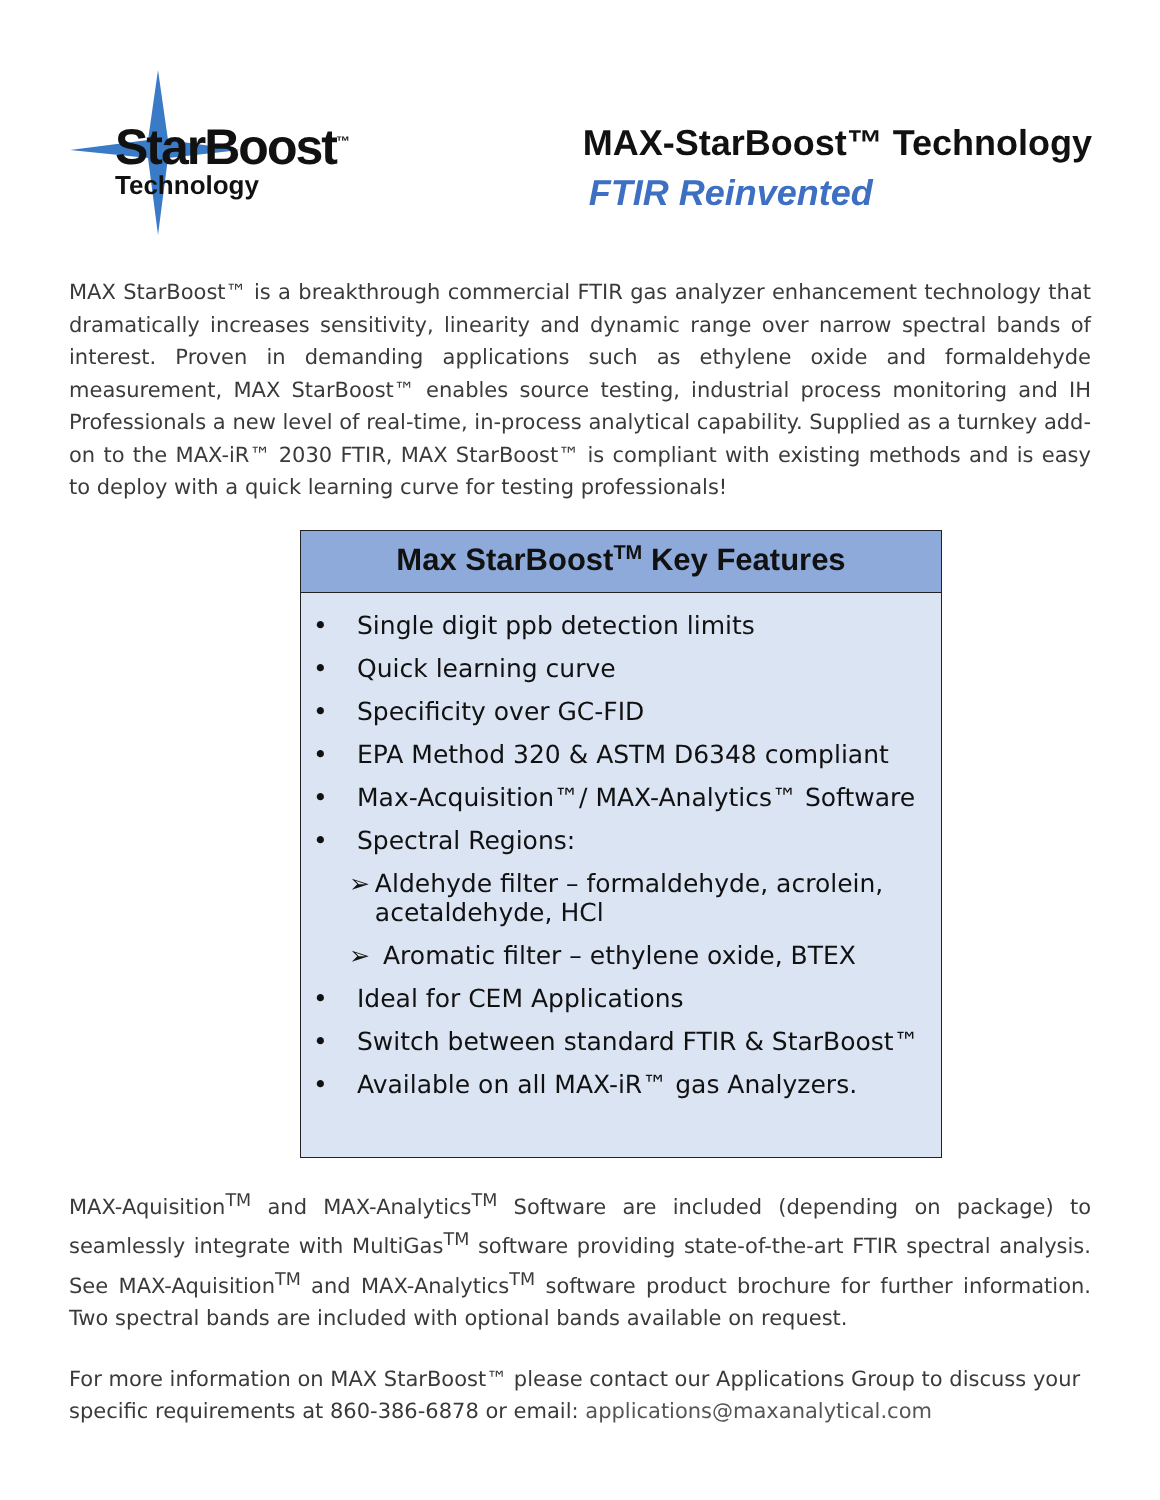StarBoost<sup>™</sup>
Technology
MAX-StarBoost™ Technology
FTIR Reinvented
MAX StarBoost™ is a breakthrough commercial FTIR gas analyzer enhancement technology that dramatically increases sensitivity, linearity and dynamic range over narrow spectral bands of interest. Proven in demanding applications such as ethylene oxide and formaldehyde measurement, MAX StarBoost™ enables source testing, industrial process monitoring and IH Professionals a new level of real-time, in-process analytical capability. Supplied as a turnkey add-on to the MAX-iR™ 2030 FTIR, MAX StarBoost™ is compliant with existing methods and is easy to deploy with a quick learning curve for testing professionals!
Max StarBoost<sup>TM</sup> Key Features
• Single digit ppb detection limits
• Quick learning curve
• Specificity over GC-FID
• EPA Method 320 & ASTM D6348 compliant
• Max-Acquisition™/ MAX-Analytics™ Software
• Spectral Regions:
➢ Aldehyde filter – formaldehyde, acrolein, acetaldehyde, HCl
➢ Aromatic filter – ethylene oxide, BTEX
• Ideal for CEM Applications
• Switch between standard FTIR & StarBoost™
• Available on all MAX-iR™ gas Analyzers.
MAX-Aquisition<sup>TM</sup> and MAX-Analytics<sup>TM</sup> Software are included (depending on package) to seamlessly integrate with MultiGas<sup>TM</sup> software providing state-of-the-art FTIR spectral analysis. See MAX-Aquisition<sup>TM</sup> and MAX-Analytics<sup>TM</sup> software product brochure for further information. Two spectral bands are included with optional bands available on request.
For more information on MAX StarBoost™ please contact our Applications Group to discuss your specific requirements at 860-386-6878 or email: applications@maxanalytical.com